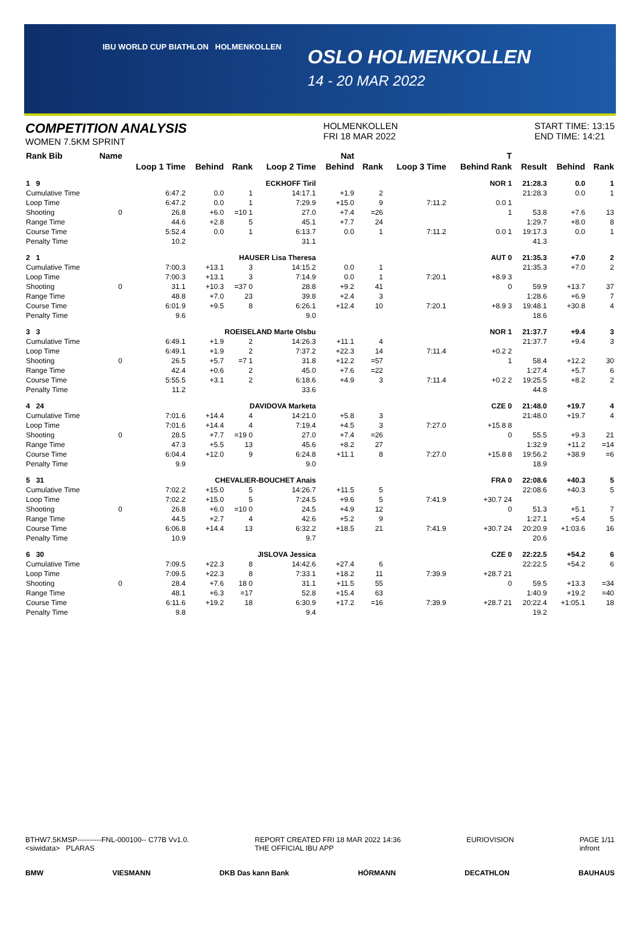IBU WORLD CUP BIATHLON HOLMENKOLLEN
OSLO HOLMENKOLLEN
14 - 20 MAR 2022
COMPETITION ANALYSIS
WOMEN 7.5KM SPRINT
HOLMENKOLLEN
FRI 18 MAR 2022
START TIME: 13:15
END TIME: 14:21
| Rank Bib | Name | | | | | Nat | | | T | | | |
| --- | --- | --- | --- | --- | --- | --- | --- | --- | --- | --- | --- | --- |
| | | Loop 1 Time | Behind | Rank | Loop 2 Time | Behind | Rank | Loop 3 Time | Behind Rank | Result | Behind | Rank |
| 1 9 | ECKHOFF Tiril | | | | | NOR 1 | | | | 21:28.3 | 0.0 | 1 |
| Cumulative Time | | 6:47.2 | 0.0 | 1 | 14:17.1 | +1.9 | 2 | | | 21:28.3 | 0.0 | 1 |
| Loop Time | | 6:47.2 | 0.0 | 1 | 7:29.9 | +15.0 | 9 | 7:11.2 | 0.0 1 | | | |
| Shooting | 0 | 26.8 | +6.0 | =10 1 | 27.0 | +7.4 | =26 | | 1 | 53.8 | +7.6 | 13 |
| Range Time | | 44.6 | +2.8 | 5 | 45.1 | +7.7 | 24 | | | 1:29.7 | +8.0 | 8 |
| Course Time | | 5:52.4 | 0.0 | 1 | 6:13.7 | 0.0 | 1 | 7:11.2 | 0.0 1 | 19:17.3 | 0.0 | 1 |
| Penalty Time | | 10.2 | | | 31.1 | | | | | 41.3 | | |
| 2 1 | HAUSER Lisa Theresa | | | | | AUT 0 | | | | 21:35.3 | +7.0 | 2 |
| Cumulative Time | | 7:00.3 | +13.1 | 3 | 14:15.2 | 0.0 | 1 | | | 21:35.3 | +7.0 | 2 |
| Loop Time | | 7:00.3 | +13.1 | 3 | 7:14.9 | 0.0 | 1 | 7:20.1 | +8.9 3 | | | |
| Shooting | 0 | 31.1 | +10.3 | =37 0 | 28.8 | +9.2 | 41 | | 0 | 59.9 | +13.7 | 37 |
| Range Time | | 48.8 | +7.0 | 23 | 39.8 | +2.4 | 3 | | | 1:28.6 | +6.9 | 7 |
| Course Time | | 6:01.9 | +9.5 | 8 | 6:26.1 | +12.4 | 10 | 7:20.1 | +8.9 3 | 19:48.1 | +30.8 | 4 |
| Penalty Time | | 9.6 | | | 9.0 | | | | | 18.6 | | |
| 3 3 | ROEISELAND Marte Olsbu | | | | | NOR 1 | | | | 21:37.7 | +9.4 | 3 |
| Cumulative Time | | 6:49.1 | +1.9 | 2 | 14:26.3 | +11.1 | 4 | | | 21:37.7 | +9.4 | 3 |
| Loop Time | | 6:49.1 | +1.9 | 2 | 7:37.2 | +22.3 | 14 | 7:11.4 | +0.2 2 | | | |
| Shooting | 0 | 26.5 | +5.7 | =7 1 | 31.8 | +12.2 | =57 | | 1 | 58.4 | +12.2 | 30 |
| Range Time | | 42.4 | +0.6 | 2 | 45.0 | +7.6 | =22 | | | 1:27.4 | +5.7 | 6 |
| Course Time | | 5:55.5 | +3.1 | 2 | 6:18.6 | +4.9 | 3 | 7:11.4 | +0.2 2 | 19:25.5 | +8.2 | 2 |
| Penalty Time | | 11.2 | | | 33.6 | | | | | 44.8 | | |
| 4 24 | DAVIDOVA Marketa | | | | | CZE 0 | | | | 21:48.0 | +19.7 | 4 |
| Cumulative Time | | 7:01.6 | +14.4 | 4 | 14:21.0 | +5.8 | 3 | | | 21:48.0 | +19.7 | 4 |
| Loop Time | | 7:01.6 | +14.4 | 4 | 7:19.4 | +4.5 | 3 | 7:27.0 | +15.8 8 | | | |
| Shooting | 0 | 28.5 | +7.7 | =19 0 | 27.0 | +7.4 | =26 | | 0 | 55.5 | +9.3 | 21 |
| Range Time | | 47.3 | +5.5 | 13 | 45.6 | +8.2 | 27 | | | 1:32.9 | +11.2 | =14 |
| Course Time | | 6:04.4 | +12.0 | 9 | 6:24.8 | +11.1 | 8 | 7:27.0 | +15.8 8 | 19:56.2 | +38.9 | =6 |
| Penalty Time | | 9.9 | | | 9.0 | | | | | 18.9 | | |
| 5 31 | CHEVALIER-BOUCHET Anais | | | | | FRA 0 | | | | 22:08.6 | +40.3 | 5 |
| Cumulative Time | | 7:02.2 | +15.0 | 5 | 14:26.7 | +11.5 | 5 | | | 22:08.6 | +40.3 | 5 |
| Loop Time | | 7:02.2 | +15.0 | 5 | 7:24.5 | +9.6 | 5 | 7:41.9 | +30.7 24 | | | |
| Shooting | 0 | 26.8 | +6.0 | =10 0 | 24.5 | +4.9 | 12 | | 0 | 51.3 | +5.1 | 7 |
| Range Time | | 44.5 | +2.7 | 4 | 42.6 | +5.2 | 9 | | | 1:27.1 | +5.4 | 5 |
| Course Time | | 6:06.8 | +14.4 | 13 | 6:32.2 | +18.5 | 21 | 7:41.9 | +30.7 24 | 20:20.9 | +1:03.6 | 16 |
| Penalty Time | | 10.9 | | | 9.7 | | | | | 20.6 | | |
| 6 30 | JISLOVA Jessica | | | | | CZE 0 | | | | 22:22.5 | +54.2 | 6 |
| Cumulative Time | | 7:09.5 | +22.3 | 8 | 14:42.6 | +27.4 | 6 | | | 22:22.5 | +54.2 | 6 |
| Loop Time | | 7:09.5 | +22.3 | 8 | 7:33.1 | +18.2 | 11 | 7:39.9 | +28.7 21 | | | |
| Shooting | 0 | 28.4 | +7.6 | 18 0 | 31.1 | +11.5 | 55 | | 0 | 59.5 | +13.3 | =34 |
| Range Time | | 48.1 | +6.3 | =17 | 52.8 | +15.4 | 63 | | | 1:40.9 | +19.2 | =40 |
| Course Time | | 6:11.6 | +19.2 | 18 | 6:30.9 | +17.2 | =16 | 7:39.9 | +28.7 21 | 20:22.4 | +1:05.1 | 18 |
| Penalty Time | | 9.8 | | | 9.4 | | | | | 19.2 | | |
BTHW7.5KMSP----------FNL-000100-- C77B Vv1.0.
<siwidata> PLARAS
REPORT CREATED FRI 18 MAR 2022 14:36
THE OFFICIAL IBU APP
EURIOVISION PAGE 1/11
infront
BMW VIESMANN DKB Das kann Bank HÖRMANN DECATHLON BAUHAUS